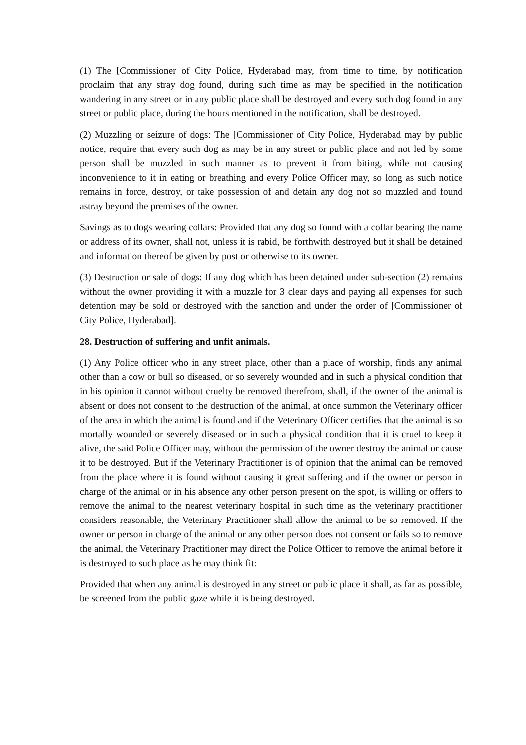(1) The [Commissioner of City Police, Hyderabad may, from time to time, by notification proclaim that any stray dog found, during such time as may be specified in the notification wandering in any street or in any public place shall be destroyed and every such dog found in any street or public place, during the hours mentioned in the notification, shall be destroyed.
(2) Muzzling or seizure of dogs: The [Commissioner of City Police, Hyderabad may by public notice, require that every such dog as may be in any street or public place and not led by some person shall be muzzled in such manner as to prevent it from biting, while not causing inconvenience to it in eating or breathing and every Police Officer may, so long as such notice remains in force, destroy, or take possession of and detain any dog not so muzzled and found astray beyond the premises of the owner.
Savings as to dogs wearing collars: Provided that any dog so found with a collar bearing the name or address of its owner, shall not, unless it is rabid, be forthwith destroyed but it shall be detained and information thereof be given by post or otherwise to its owner.
(3) Destruction or sale of dogs: If any dog which has been detained under sub-section (2) remains without the owner providing it with a muzzle for 3 clear days and paying all expenses for such detention may be sold or destroyed with the sanction and under the order of [Commissioner of City Police, Hyderabad].
28. Destruction of suffering and unfit animals.
(1) Any Police officer who in any street place, other than a place of worship, finds any animal other than a cow or bull so diseased, or so severely wounded and in such a physical condition that in his opinion it cannot without cruelty be removed therefrom, shall, if the owner of the animal is absent or does not consent to the destruction of the animal, at once summon the Veterinary officer of the area in which the animal is found and if the Veterinary Officer certifies that the animal is so mortally wounded or severely diseased or in such a physical condition that it is cruel to keep it alive, the said Police Officer may, without the permission of the owner destroy the animal or cause it to be destroyed. But if the Veterinary Practitioner is of opinion that the animal can be removed from the place where it is found without causing it great suffering and if the owner or person in charge of the animal or in his absence any other person present on the spot, is willing or offers to remove the animal to the nearest veterinary hospital in such time as the veterinary practitioner considers reasonable, the Veterinary Practitioner shall allow the animal to be so removed. If the owner or person in charge of the animal or any other person does not consent or fails so to remove the animal, the Veterinary Practitioner may direct the Police Officer to remove the animal before it is destroyed to such place as he may think fit:
Provided that when any animal is destroyed in any street or public place it shall, as far as possible, be screened from the public gaze while it is being destroyed.